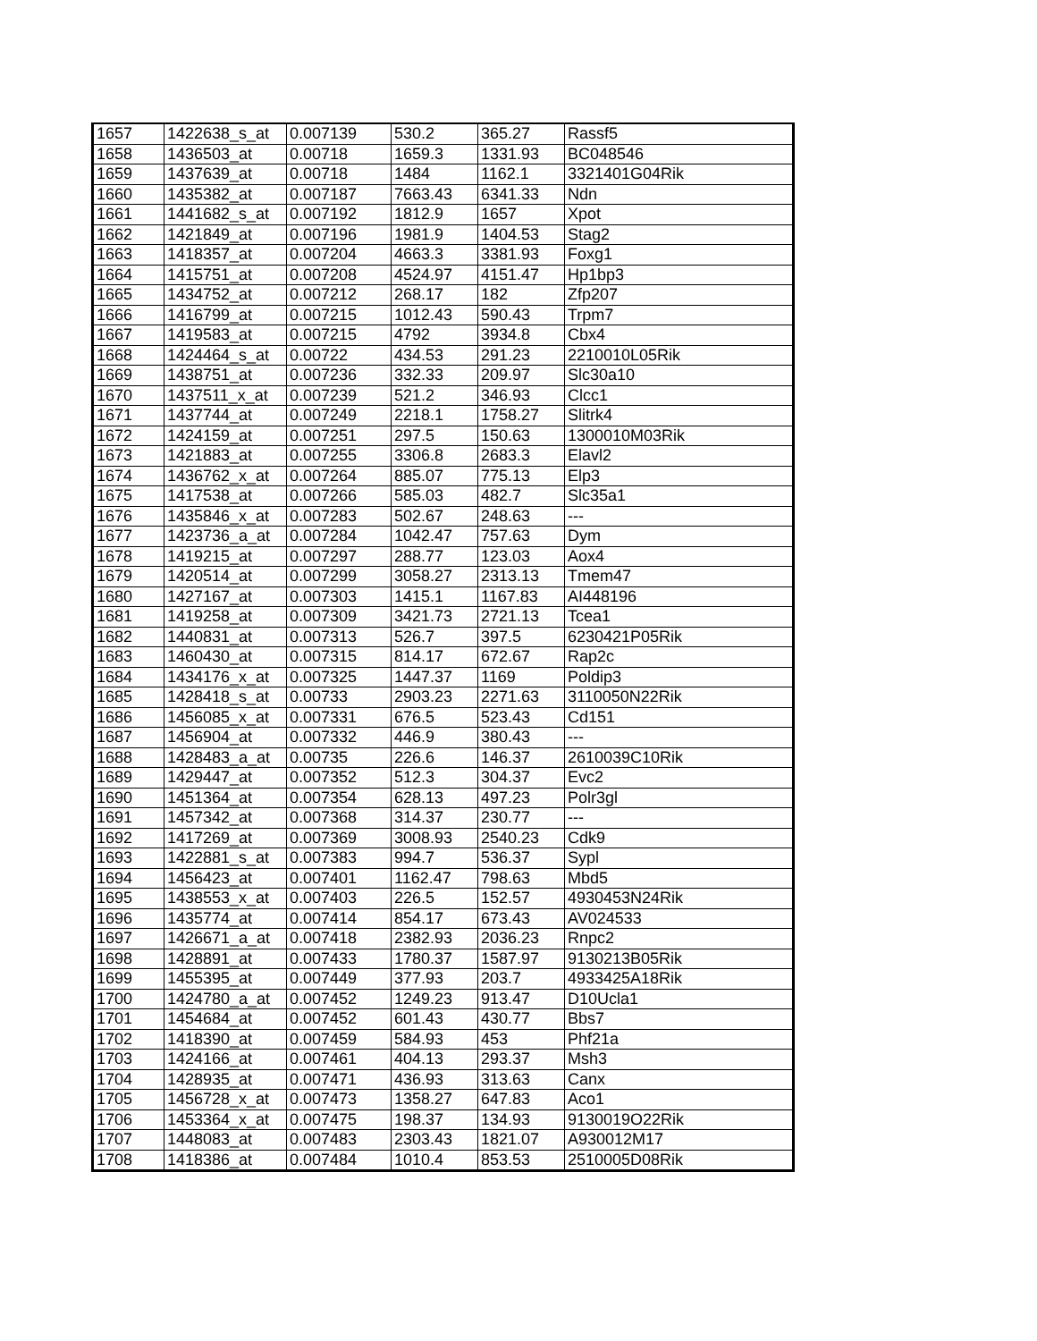| 1657 | 1422638_s_at | 0.007139 | 530.2 | 365.27 | Rassf5 |
| 1658 | 1436503_at | 0.00718 | 1659.3 | 1331.93 | BC048546 |
| 1659 | 1437639_at | 0.00718 | 1484 | 1162.1 | 3321401G04Rik |
| 1660 | 1435382_at | 0.007187 | 7663.43 | 6341.33 | Ndn |
| 1661 | 1441682_s_at | 0.007192 | 1812.9 | 1657 | Xpot |
| 1662 | 1421849_at | 0.007196 | 1981.9 | 1404.53 | Stag2 |
| 1663 | 1418357_at | 0.007204 | 4663.3 | 3381.93 | Foxg1 |
| 1664 | 1415751_at | 0.007208 | 4524.97 | 4151.47 | Hp1bp3 |
| 1665 | 1434752_at | 0.007212 | 268.17 | 182 | Zfp207 |
| 1666 | 1416799_at | 0.007215 | 1012.43 | 590.43 | Trpm7 |
| 1667 | 1419583_at | 0.007215 | 4792 | 3934.8 | Cbx4 |
| 1668 | 1424464_s_at | 0.00722 | 434.53 | 291.23 | 2210010L05Rik |
| 1669 | 1438751_at | 0.007236 | 332.33 | 209.97 | Slc30a10 |
| 1670 | 1437511_x_at | 0.007239 | 521.2 | 346.93 | Clcc1 |
| 1671 | 1437744_at | 0.007249 | 2218.1 | 1758.27 | Slitrk4 |
| 1672 | 1424159_at | 0.007251 | 297.5 | 150.63 | 1300010M03Rik |
| 1673 | 1421883_at | 0.007255 | 3306.8 | 2683.3 | Elavl2 |
| 1674 | 1436762_x_at | 0.007264 | 885.07 | 775.13 | Elp3 |
| 1675 | 1417538_at | 0.007266 | 585.03 | 482.7 | Slc35a1 |
| 1676 | 1435846_x_at | 0.007283 | 502.67 | 248.63 | --- |
| 1677 | 1423736_a_at | 0.007284 | 1042.47 | 757.63 | Dym |
| 1678 | 1419215_at | 0.007297 | 288.77 | 123.03 | Aox4 |
| 1679 | 1420514_at | 0.007299 | 3058.27 | 2313.13 | Tmem47 |
| 1680 | 1427167_at | 0.007303 | 1415.1 | 1167.83 | AI448196 |
| 1681 | 1419258_at | 0.007309 | 3421.73 | 2721.13 | Tcea1 |
| 1682 | 1440831_at | 0.007313 | 526.7 | 397.5 | 6230421P05Rik |
| 1683 | 1460430_at | 0.007315 | 814.17 | 672.67 | Rap2c |
| 1684 | 1434176_x_at | 0.007325 | 1447.37 | 1169 | Poldip3 |
| 1685 | 1428418_s_at | 0.00733 | 2903.23 | 2271.63 | 3110050N22Rik |
| 1686 | 1456085_x_at | 0.007331 | 676.5 | 523.43 | Cd151 |
| 1687 | 1456904_at | 0.007332 | 446.9 | 380.43 | --- |
| 1688 | 1428483_a_at | 0.00735 | 226.6 | 146.37 | 2610039C10Rik |
| 1689 | 1429447_at | 0.007352 | 512.3 | 304.37 | Evc2 |
| 1690 | 1451364_at | 0.007354 | 628.13 | 497.23 | Polr3gl |
| 1691 | 1457342_at | 0.007368 | 314.37 | 230.77 | --- |
| 1692 | 1417269_at | 0.007369 | 3008.93 | 2540.23 | Cdk9 |
| 1693 | 1422881_s_at | 0.007383 | 994.7 | 536.37 | Sypl |
| 1694 | 1456423_at | 0.007401 | 1162.47 | 798.63 | Mbd5 |
| 1695 | 1438553_x_at | 0.007403 | 226.5 | 152.57 | 4930453N24Rik |
| 1696 | 1435774_at | 0.007414 | 854.17 | 673.43 | AV024533 |
| 1697 | 1426671_a_at | 0.007418 | 2382.93 | 2036.23 | Rnpc2 |
| 1698 | 1428891_at | 0.007433 | 1780.37 | 1587.97 | 9130213B05Rik |
| 1699 | 1455395_at | 0.007449 | 377.93 | 203.7 | 4933425A18Rik |
| 1700 | 1424780_a_at | 0.007452 | 1249.23 | 913.47 | D10Ucla1 |
| 1701 | 1454684_at | 0.007452 | 601.43 | 430.77 | Bbs7 |
| 1702 | 1418390_at | 0.007459 | 584.93 | 453 | Phf21a |
| 1703 | 1424166_at | 0.007461 | 404.13 | 293.37 | Msh3 |
| 1704 | 1428935_at | 0.007471 | 436.93 | 313.63 | Canx |
| 1705 | 1456728_x_at | 0.007473 | 1358.27 | 647.83 | Aco1 |
| 1706 | 1453364_x_at | 0.007475 | 198.37 | 134.93 | 9130019O22Rik |
| 1707 | 1448083_at | 0.007483 | 2303.43 | 1821.07 | A930012M17 |
| 1708 | 1418386_at | 0.007484 | 1010.4 | 853.53 | 2510005D08Rik |